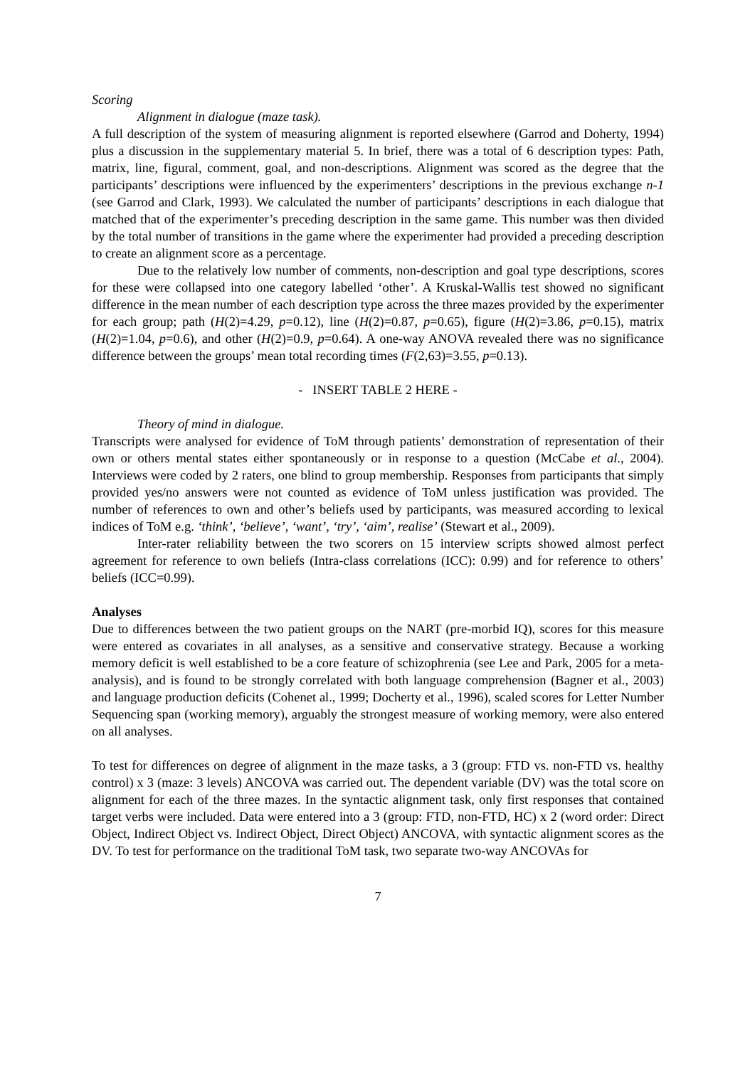Scoring
Alignment in dialogue (maze task).
A full description of the system of measuring alignment is reported elsewhere (Garrod and Doherty, 1994) plus a discussion in the supplementary material 5. In brief, there was a total of 6 description types: Path, matrix, line, figural, comment, goal, and non-descriptions. Alignment was scored as the degree that the participants’ descriptions were influenced by the experimenters’ descriptions in the previous exchange n-1 (see Garrod and Clark, 1993). We calculated the number of participants’ descriptions in each dialogue that matched that of the experimenter’s preceding description in the same game. This number was then divided by the total number of transitions in the game where the experimenter had provided a preceding description to create an alignment score as a percentage.
Due to the relatively low number of comments, non-description and goal type descriptions, scores for these were collapsed into one category labelled ‘other’. A Kruskal-Wallis test showed no significant difference in the mean number of each description type across the three mazes provided by the experimenter for each group; path (H(2)=4.29, p=0.12), line (H(2)=0.87, p=0.65), figure (H(2)=3.86, p=0.15), matrix (H(2)=1.04, p=0.6), and other (H(2)=0.9, p=0.64). A one-way ANOVA revealed there was no significance difference between the groups’ mean total recording times (F(2,63)=3.55, p=0.13).
- INSERT TABLE 2 HERE -
Theory of mind in dialogue.
Transcripts were analysed for evidence of ToM through patients’ demonstration of representation of their own or others mental states either spontaneously or in response to a question (McCabe et al., 2004). Interviews were coded by 2 raters, one blind to group membership. Responses from participants that simply provided yes/no answers were not counted as evidence of ToM unless justification was provided. The number of references to own and other’s beliefs used by participants, was measured according to lexical indices of ToM e.g. ‘think’, ‘believe’, ‘want’, ‘try’, ‘aim’, realise’ (Stewart et al., 2009).
Inter-rater reliability between the two scorers on 15 interview scripts showed almost perfect agreement for reference to own beliefs (Intra-class correlations (ICC): 0.99) and for reference to others’ beliefs (ICC=0.99).
Analyses
Due to differences between the two patient groups on the NART (pre-morbid IQ), scores for this measure were entered as covariates in all analyses, as a sensitive and conservative strategy. Because a working memory deficit is well established to be a core feature of schizophrenia (see Lee and Park, 2005 for a meta-analysis), and is found to be strongly correlated with both language comprehension (Bagner et al., 2003) and language production deficits (Cohenet al., 1999; Docherty et al., 1996), scaled scores for Letter Number Sequencing span (working memory), arguably the strongest measure of working memory, were also entered on all analyses.
To test for differences on degree of alignment in the maze tasks, a 3 (group: FTD vs. non-FTD vs. healthy control) x 3 (maze: 3 levels) ANCOVA was carried out. The dependent variable (DV) was the total score on alignment for each of the three mazes. In the syntactic alignment task, only first responses that contained target verbs were included. Data were entered into a 3 (group: FTD, non-FTD, HC) x 2 (word order: Direct Object, Indirect Object vs. Indirect Object, Direct Object) ANCOVA, with syntactic alignment scores as the DV. To test for performance on the traditional ToM task, two separate two-way ANCOVAs for
7